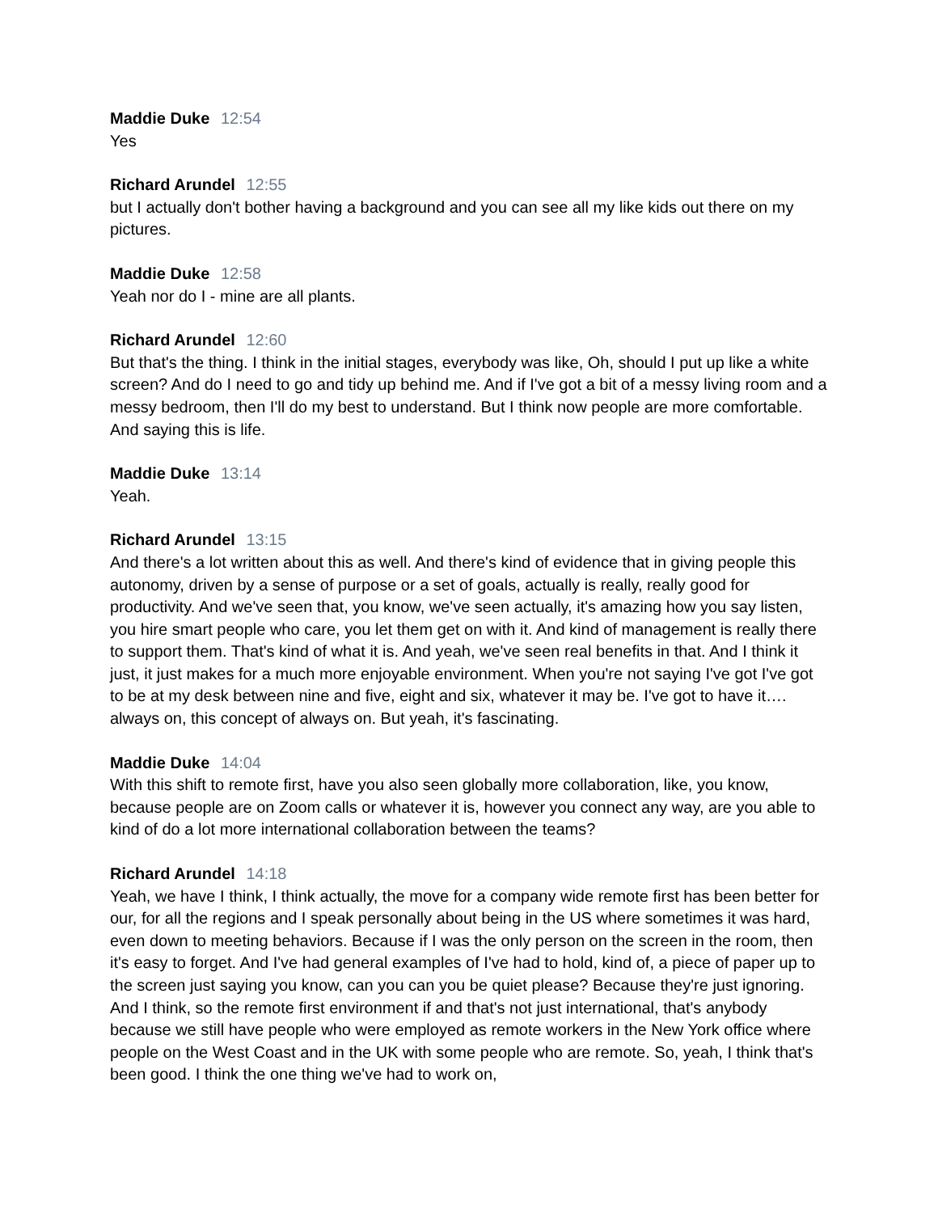Maddie Duke 12:54
Yes
Richard Arundel 12:55
but I actually don't bother having a background and you can see all my like kids out there on my pictures.
Maddie Duke 12:58
Yeah nor do I - mine are all plants.
Richard Arundel 12:60
But that's the thing. I think in the initial stages, everybody was like, Oh, should I put up like a white screen? And do I need to go and tidy up behind me. And if I've got a bit of a messy living room and a messy bedroom, then I'll do my best to understand. But I think now people are more comfortable. And saying this is life.
Maddie Duke 13:14
Yeah.
Richard Arundel 13:15
And there's a lot written about this as well. And there's kind of evidence that in giving people this autonomy, driven by a sense of purpose or a set of goals, actually is really, really good for productivity. And we've seen that, you know, we've seen actually, it's amazing how you say listen, you hire smart people who care, you let them get on with it. And kind of management is really there to support them. That's kind of what it is. And yeah, we've seen real benefits in that. And I think it just, it just makes for a much more enjoyable environment. When you're not saying I've got I've got to be at my desk between nine and five, eight and six, whatever it may be. I've got to have it…. always on, this concept of always on. But yeah, it's fascinating.
Maddie Duke 14:04
With this shift to remote first, have you also seen globally more collaboration, like, you know, because people are on Zoom calls or whatever it is, however you connect any way, are you able to kind of do a lot more international collaboration between the teams?
Richard Arundel 14:18
Yeah, we have I think, I think actually, the move for a company wide remote first has been better for our, for all the regions and I speak personally about being in the US where sometimes it was hard, even down to meeting behaviors. Because if I was the only person on the screen in the room, then it's easy to forget. And I've had general examples of I've had to hold, kind of, a piece of paper up to the screen just saying you know, can you can you be quiet please? Because they're just ignoring. And I think, so the remote first environment if and that's not just international, that's anybody because we still have people who were employed as remote workers in the New York office where people on the West Coast and in the UK with some people who are remote. So, yeah, I think that's been good. I think the one thing we've had to work on,